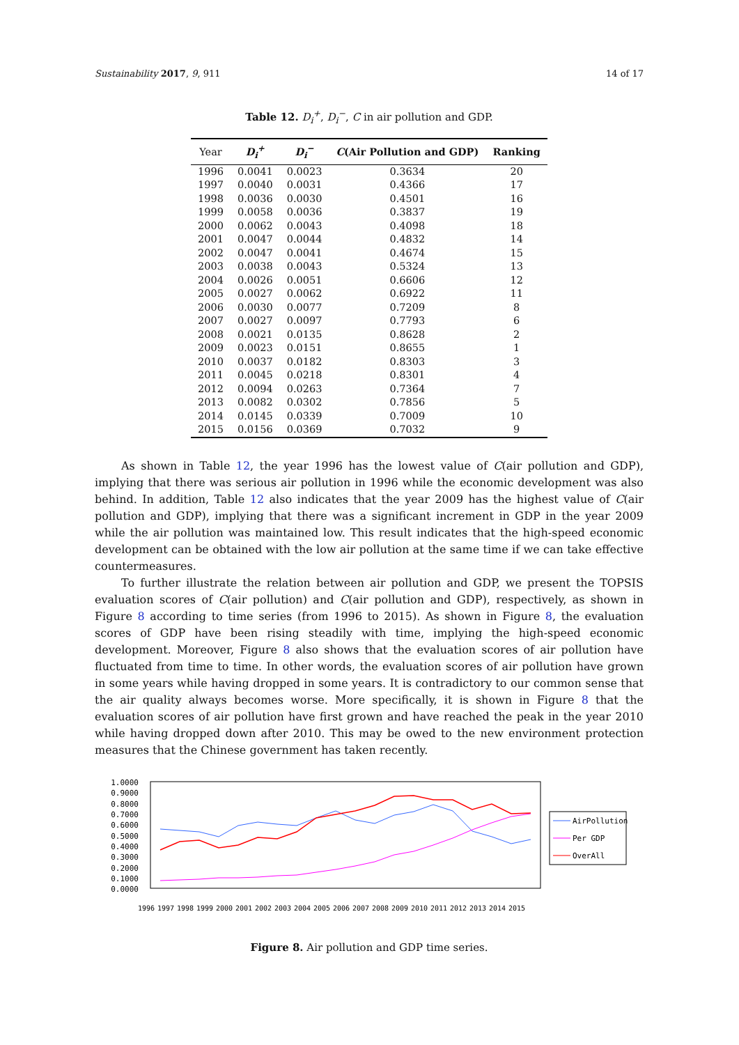Sustainability 2017, 9, 911 14 of 17
Table 12. D<sub>i</sub><sup>+</sup>, D<sub>i</sub><sup>−</sup>, C in air pollution and GDP.
| Year | D<sub>i</sub><sup>+</sup> | D<sub>i</sub><sup>−</sup> | C (Air Pollution and GDP) | Ranking |
| --- | --- | --- | --- | --- |
| 1996 | 0.0041 | 0.0023 | 0.3634 | 20 |
| 1997 | 0.0040 | 0.0031 | 0.4366 | 17 |
| 1998 | 0.0036 | 0.0030 | 0.4501 | 16 |
| 1999 | 0.0058 | 0.0036 | 0.3837 | 19 |
| 2000 | 0.0062 | 0.0043 | 0.4098 | 18 |
| 2001 | 0.0047 | 0.0044 | 0.4832 | 14 |
| 2002 | 0.0047 | 0.0041 | 0.4674 | 15 |
| 2003 | 0.0038 | 0.0043 | 0.5324 | 13 |
| 2004 | 0.0026 | 0.0051 | 0.6606 | 12 |
| 2005 | 0.0027 | 0.0062 | 0.6922 | 11 |
| 2006 | 0.0030 | 0.0077 | 0.7209 | 8 |
| 2007 | 0.0027 | 0.0097 | 0.7793 | 6 |
| 2008 | 0.0021 | 0.0135 | 0.8628 | 2 |
| 2009 | 0.0023 | 0.0151 | 0.8655 | 1 |
| 2010 | 0.0037 | 0.0182 | 0.8303 | 3 |
| 2011 | 0.0045 | 0.0218 | 0.8301 | 4 |
| 2012 | 0.0094 | 0.0263 | 0.7364 | 7 |
| 2013 | 0.0082 | 0.0302 | 0.7856 | 5 |
| 2014 | 0.0145 | 0.0339 | 0.7009 | 10 |
| 2015 | 0.0156 | 0.0369 | 0.7032 | 9 |
As shown in Table 12, the year 1996 has the lowest value of C(air pollution and GDP), implying that there was serious air pollution in 1996 while the economic development was also behind. In addition, Table 12 also indicates that the year 2009 has the highest value of C(air pollution and GDP), implying that there was a significant increment in GDP in the year 2009 while the air pollution was maintained low. This result indicates that the high-speed economic development can be obtained with the low air pollution at the same time if we can take effective countermeasures.
To further illustrate the relation between air pollution and GDP, we present the TOPSIS evaluation scores of C(air pollution) and C(air pollution and GDP), respectively, as shown in Figure 8 according to time series (from 1996 to 2015). As shown in Figure 8, the evaluation scores of GDP have been rising steadily with time, implying the high-speed economic development. Moreover, Figure 8 also shows that the evaluation scores of air pollution have fluctuated from time to time. In other words, the evaluation scores of air pollution have grown in some years while having dropped in some years. It is contradictory to our common sense that the air quality always becomes worse. More specifically, it is shown in Figure 8 that the evaluation scores of air pollution have first grown and have reached the peak in the year 2010 while having dropped down after 2010. This may be owed to the new environment protection measures that the Chinese government has taken recently.
1.0000
0.9000
0.8000
0.7000
0.6000
0.5000
0.4000
0.3000
0.2000
0.1000
0.0000
1996
1997
1998
1999
2000
2001
2002
2003
2004
2005
2006
2007
2008
2009
2010
2011
2012
2013
2014
2015
AirPollution
Per GDP
OverAll
Figure 8. Air pollution and GDP time series.